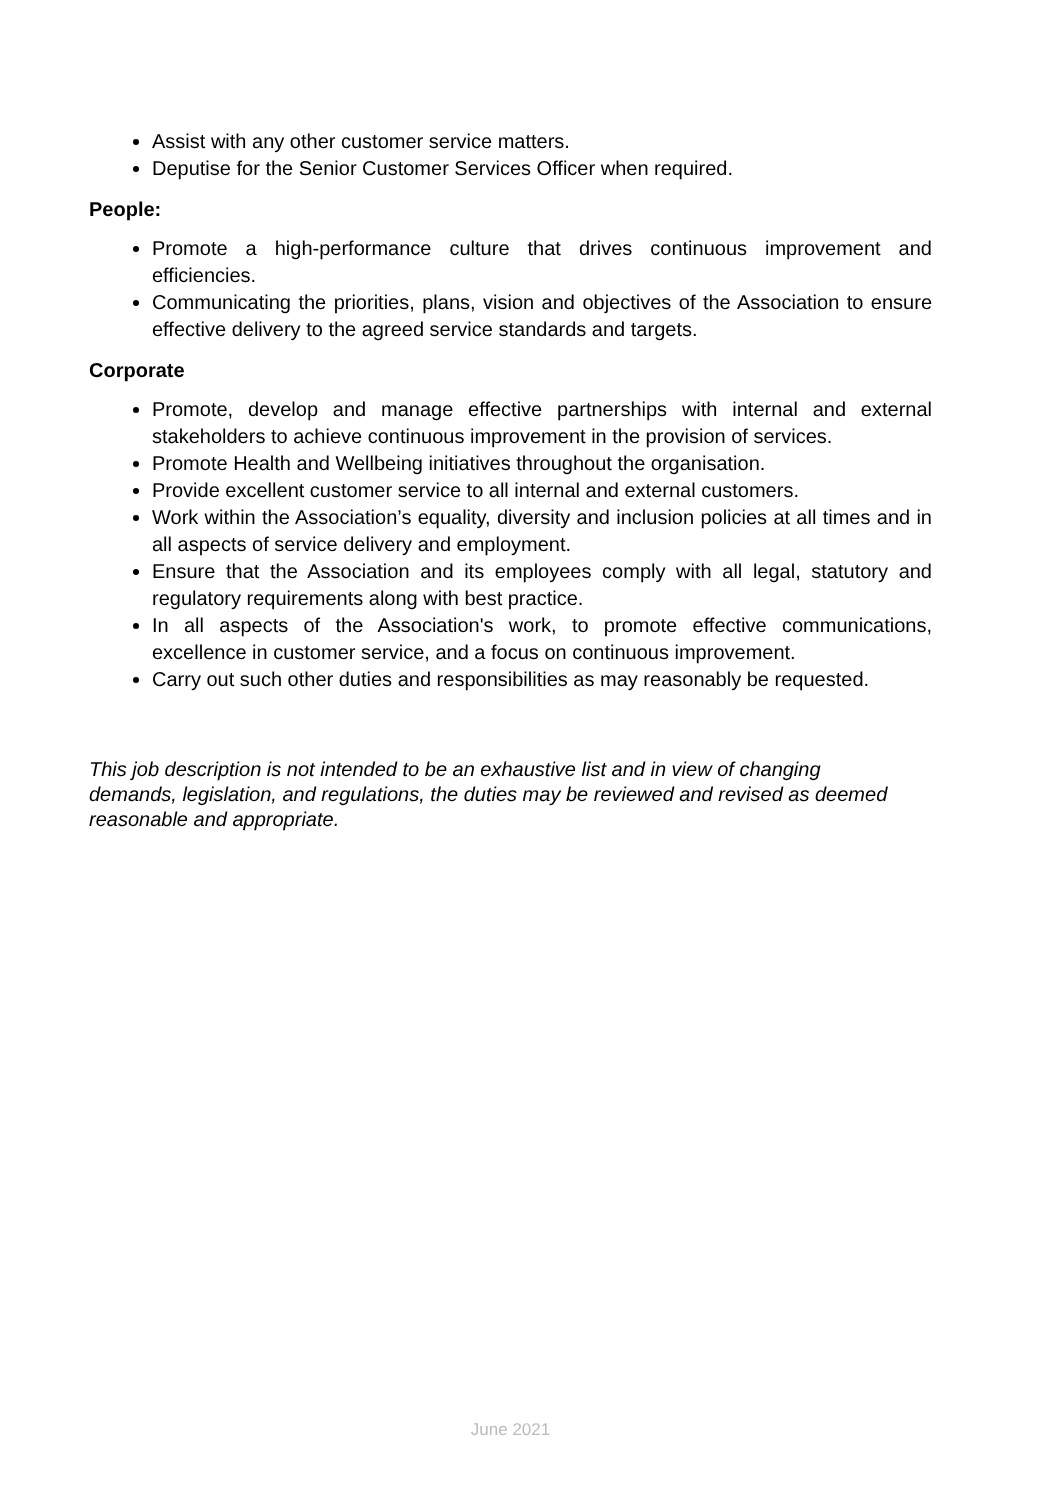Assist with any other customer service matters.
Deputise for the Senior Customer Services Officer when required.
People:
Promote a high-performance culture that drives continuous improvement and efficiencies.
Communicating the priorities, plans, vision and objectives of the Association to ensure effective delivery to the agreed service standards and targets.
Corporate
Promote, develop and manage effective partnerships with internal and external stakeholders to achieve continuous improvement in the provision of services.
Promote Health and Wellbeing initiatives throughout the organisation.
Provide excellent customer service to all internal and external customers.
Work within the Association’s equality, diversity and inclusion policies at all times and in all aspects of service delivery and employment.
Ensure that the Association and its employees comply with all legal, statutory and regulatory requirements along with best practice.
In all aspects of the Association's work, to promote effective communications, excellence in customer service, and a focus on continuous improvement.
Carry out such other duties and responsibilities as may reasonably be requested.
This job description is not intended to be an exhaustive list and in view of changing demands, legislation, and regulations, the duties may be reviewed and revised as deemed reasonable and appropriate.
June 2021